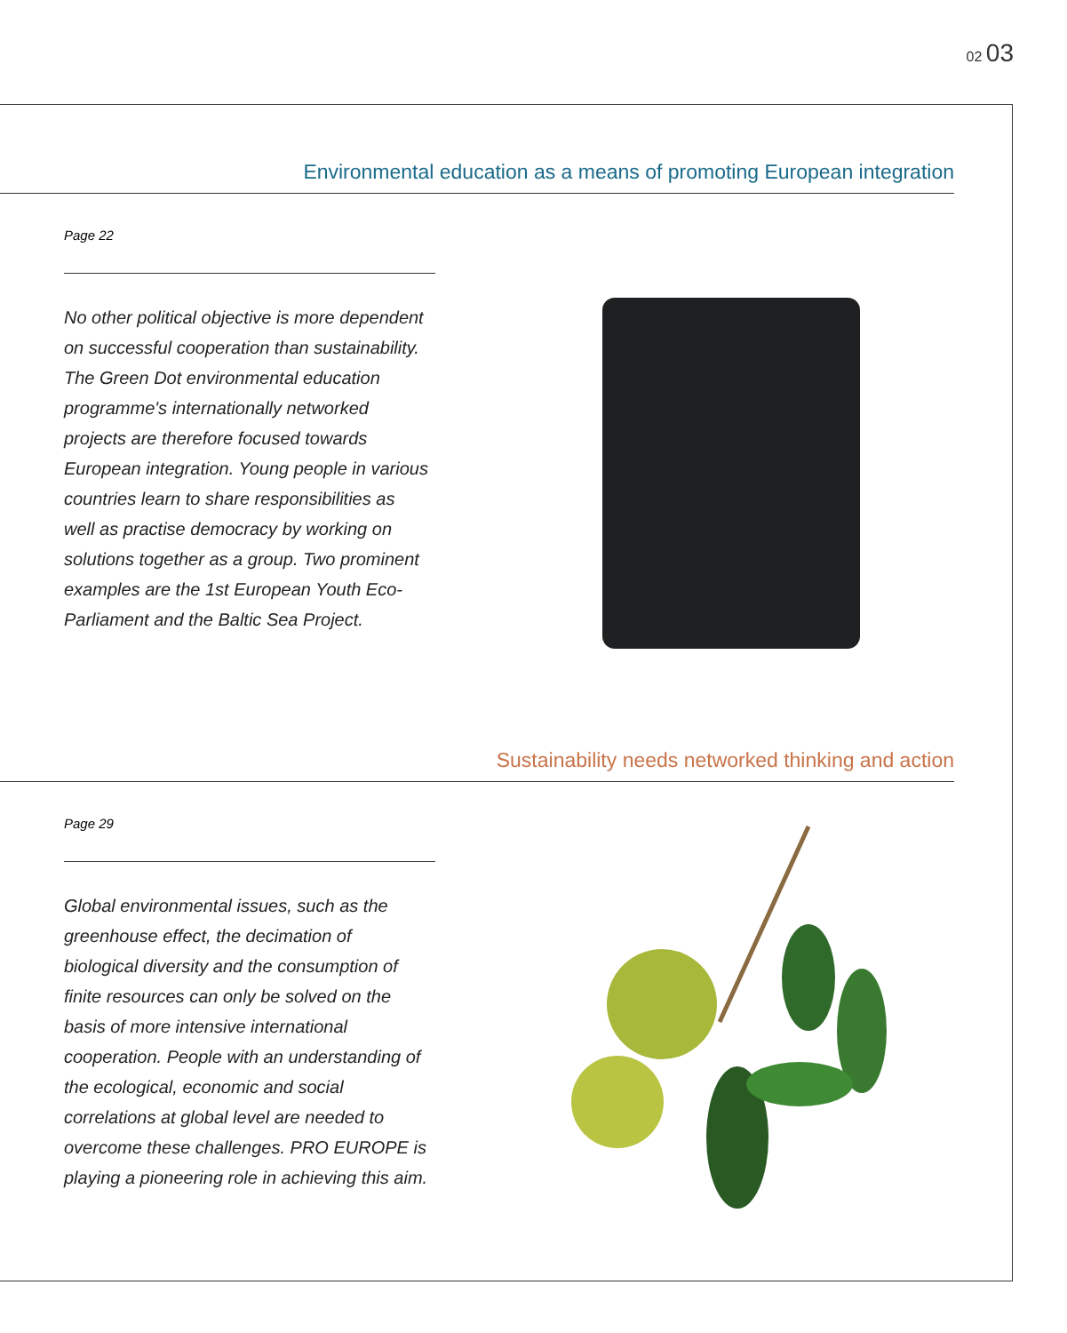02 03
Environmental education as a means of promoting European integration
Page 22
No other political objective is more dependent on successful cooperation than sustainability. The Green Dot environmental education programme's internationally networked projects are therefore focused towards European integration. Young people in various countries learn to share responsibilities as well as practise democracy by working on solutions together as a group. Two prominent examples are the 1st European Youth Eco-Parliament and the Baltic Sea Project.
Sustainability needs networked thinking and action
Page 29
Global environmental issues, such as the greenhouse effect, the decimation of biological diversity and the consumption of finite resources can only be solved on the basis of more intensive international cooperation. People with an understanding of the ecological, economic and social correlations at global level are needed to overcome these challenges. PRO EUROPE is playing a pioneering role in achieving this aim.